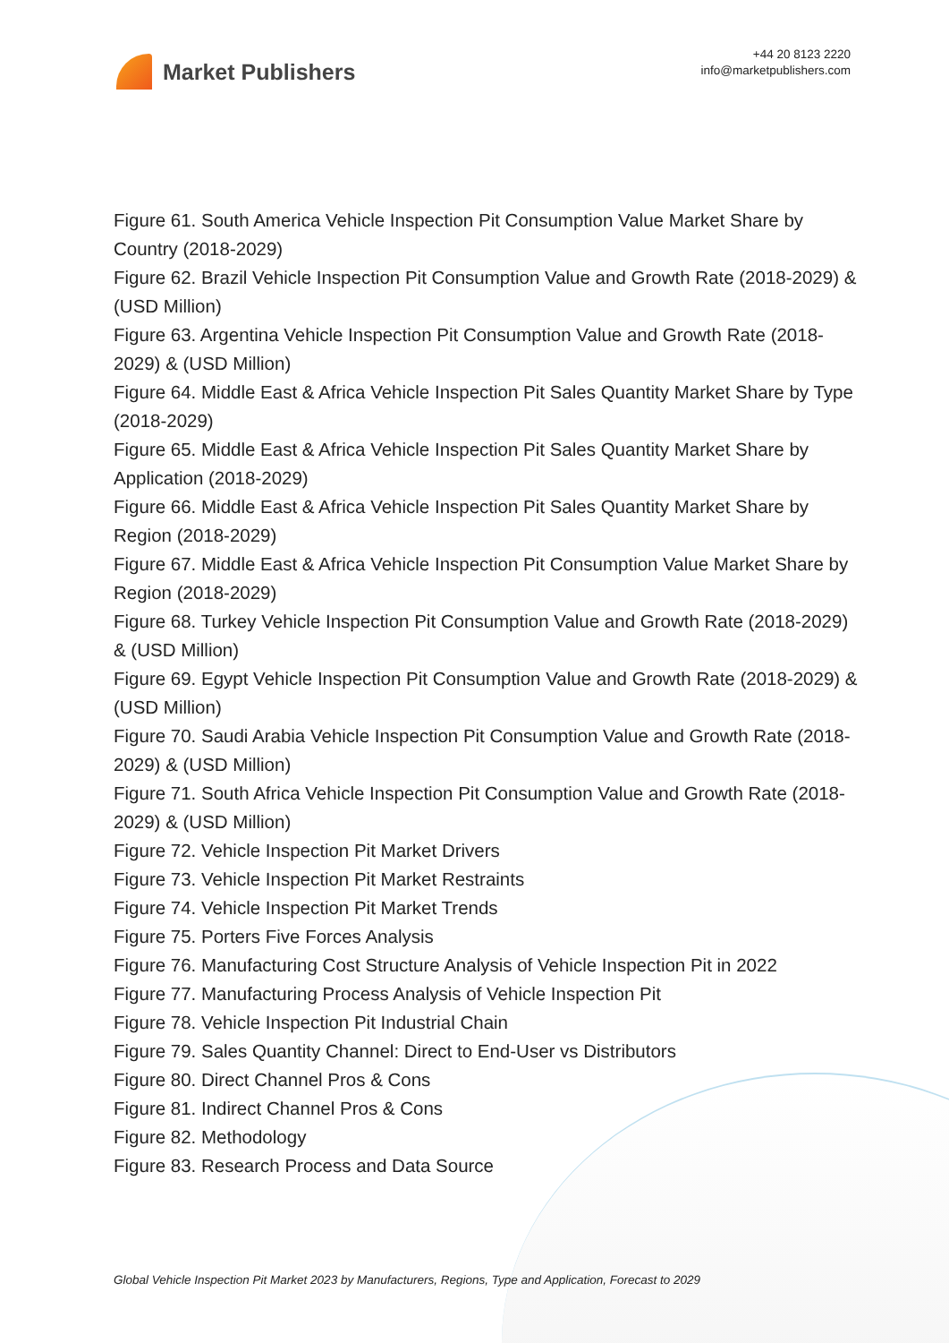Market Publishers
+44 20 8123 2220
info@marketpublishers.com
Figure 61. South America Vehicle Inspection Pit Consumption Value Market Share by Country (2018-2029)
Figure 62. Brazil Vehicle Inspection Pit Consumption Value and Growth Rate (2018-2029) & (USD Million)
Figure 63. Argentina Vehicle Inspection Pit Consumption Value and Growth Rate (2018-2029) & (USD Million)
Figure 64. Middle East & Africa Vehicle Inspection Pit Sales Quantity Market Share by Type (2018-2029)
Figure 65. Middle East & Africa Vehicle Inspection Pit Sales Quantity Market Share by Application (2018-2029)
Figure 66. Middle East & Africa Vehicle Inspection Pit Sales Quantity Market Share by Region (2018-2029)
Figure 67. Middle East & Africa Vehicle Inspection Pit Consumption Value Market Share by Region (2018-2029)
Figure 68. Turkey Vehicle Inspection Pit Consumption Value and Growth Rate (2018-2029) & (USD Million)
Figure 69. Egypt Vehicle Inspection Pit Consumption Value and Growth Rate (2018-2029) & (USD Million)
Figure 70. Saudi Arabia Vehicle Inspection Pit Consumption Value and Growth Rate (2018-2029) & (USD Million)
Figure 71. South Africa Vehicle Inspection Pit Consumption Value and Growth Rate (2018-2029) & (USD Million)
Figure 72. Vehicle Inspection Pit Market Drivers
Figure 73. Vehicle Inspection Pit Market Restraints
Figure 74. Vehicle Inspection Pit Market Trends
Figure 75. Porters Five Forces Analysis
Figure 76. Manufacturing Cost Structure Analysis of Vehicle Inspection Pit in 2022
Figure 77. Manufacturing Process Analysis of Vehicle Inspection Pit
Figure 78. Vehicle Inspection Pit Industrial Chain
Figure 79. Sales Quantity Channel: Direct to End-User vs Distributors
Figure 80. Direct Channel Pros & Cons
Figure 81. Indirect Channel Pros & Cons
Figure 82. Methodology
Figure 83. Research Process and Data Source
Global Vehicle Inspection Pit Market 2023 by Manufacturers, Regions, Type and Application, Forecast to 2029